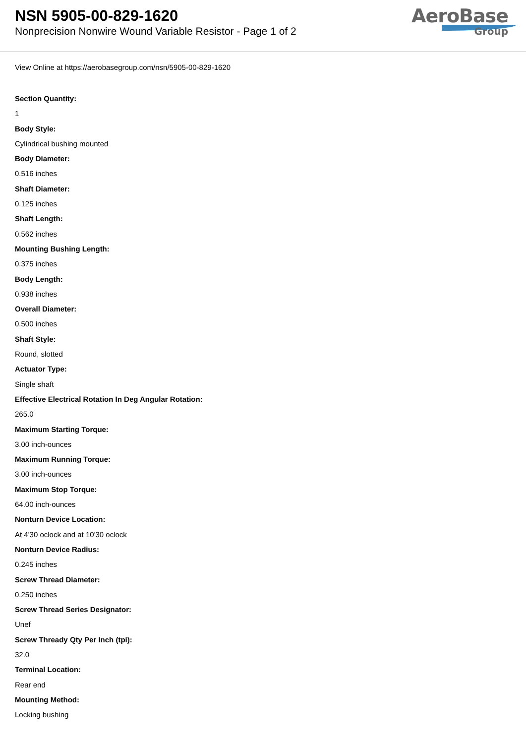NSN 5905-00-829-1620
Nonprecision Nonwire Wound Variable Resistor - Page 1 of 2
AeroBase
Group
View Online at https://aerobasegroup.com/nsn/5905-00-829-1620
Section Quantity:
1
Body Style:
Cylindrical bushing mounted
Body Diameter:
0.516 inches
Shaft Diameter:
0.125 inches
Shaft Length:
0.562 inches
Mounting Bushing Length:
0.375 inches
Body Length:
0.938 inches
Overall Diameter:
0.500 inches
Shaft Style:
Round, slotted
Actuator Type:
Single shaft
Effective Electrical Rotation In Deg Angular Rotation:
265.0
Maximum Starting Torque:
3.00 inch-ounces
Maximum Running Torque:
3.00 inch-ounces
Maximum Stop Torque:
64.00 inch-ounces
Nonturn Device Location:
At 4'30 oclock and at 10'30 oclock
Nonturn Device Radius:
0.245 inches
Screw Thread Diameter:
0.250 inches
Screw Thread Series Designator:
Unef
Screw Thready Qty Per Inch (tpi):
32.0
Terminal Location:
Rear end
Mounting Method:
Locking bushing